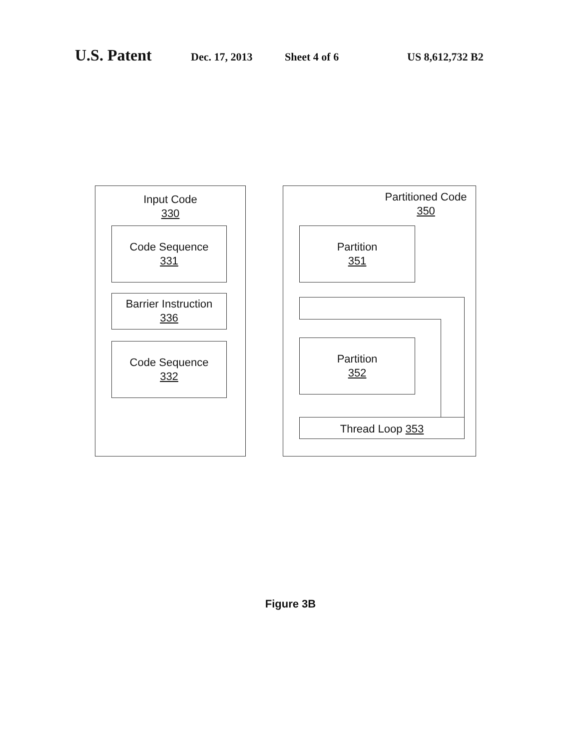U.S. Patent Dec. 17, 2013 Sheet 4 of 6 US 8,612,732 B2
Input Code
330
Code Sequence
331
Barrier Instruction
336
Code Sequence
332
Partitioned Code
350
Partition
351
Partition
352
Thread Loop 353
Figure 3B